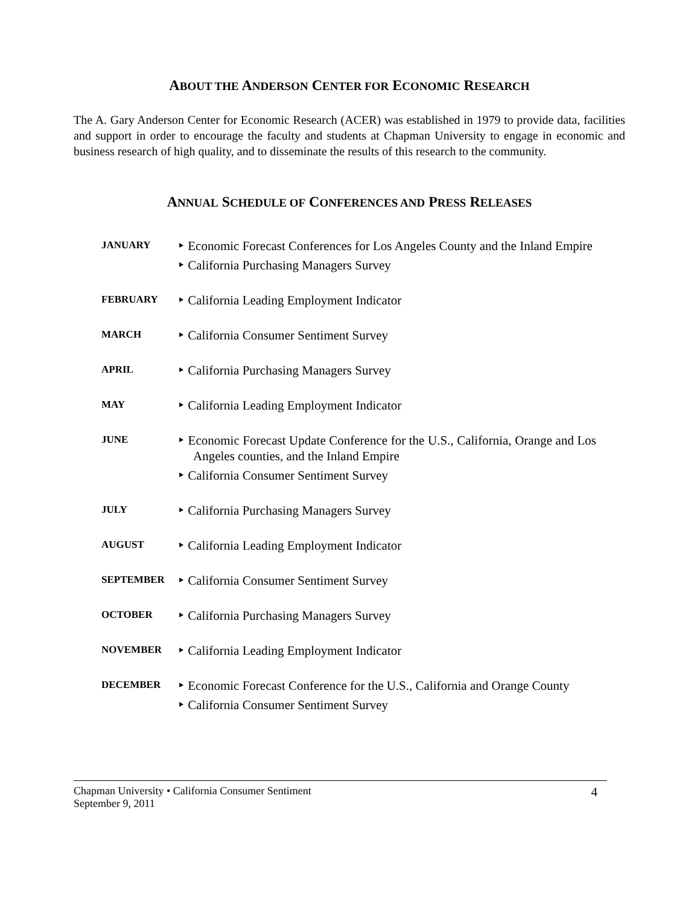ABOUT THE ANDERSON CENTER FOR ECONOMIC RESEARCH
The A. Gary Anderson Center for Economic Research (ACER) was established in 1979 to provide data, facilities and support in order to encourage the faculty and students at Chapman University to engage in economic and business research of high quality, and to disseminate the results of this research to the community.
ANNUAL SCHEDULE OF CONFERENCES AND PRESS RELEASES
| JANUARY | ‣ Economic Forecast Conferences for Los Angeles County and the Inland Empire ‣ California Purchasing Managers Survey |
| FEBRUARY | ‣ California Leading Employment Indicator |
| MARCH | ‣ California Consumer Sentiment Survey |
| APRIL | ‣ California Purchasing Managers Survey |
| MAY | ‣ California Leading Employment Indicator |
| JUNE | ‣ Economic Forecast Update Conference for the U.S., California, Orange and Los Angeles counties, and the Inland Empire ‣ California Consumer Sentiment Survey |
| JULY | ‣ California Purchasing Managers Survey |
| AUGUST | ‣ California Leading Employment Indicator |
| SEPTEMBER | ‣ California Consumer Sentiment Survey |
| OCTOBER | ‣ California Purchasing Managers Survey |
| NOVEMBER | ‣ California Leading Employment Indicator |
| DECEMBER | ‣ Economic Forecast Conference for the U.S., California and Orange County ‣ California Consumer Sentiment Survey |
Chapman University • California Consumer Sentiment
September 9, 2011
4